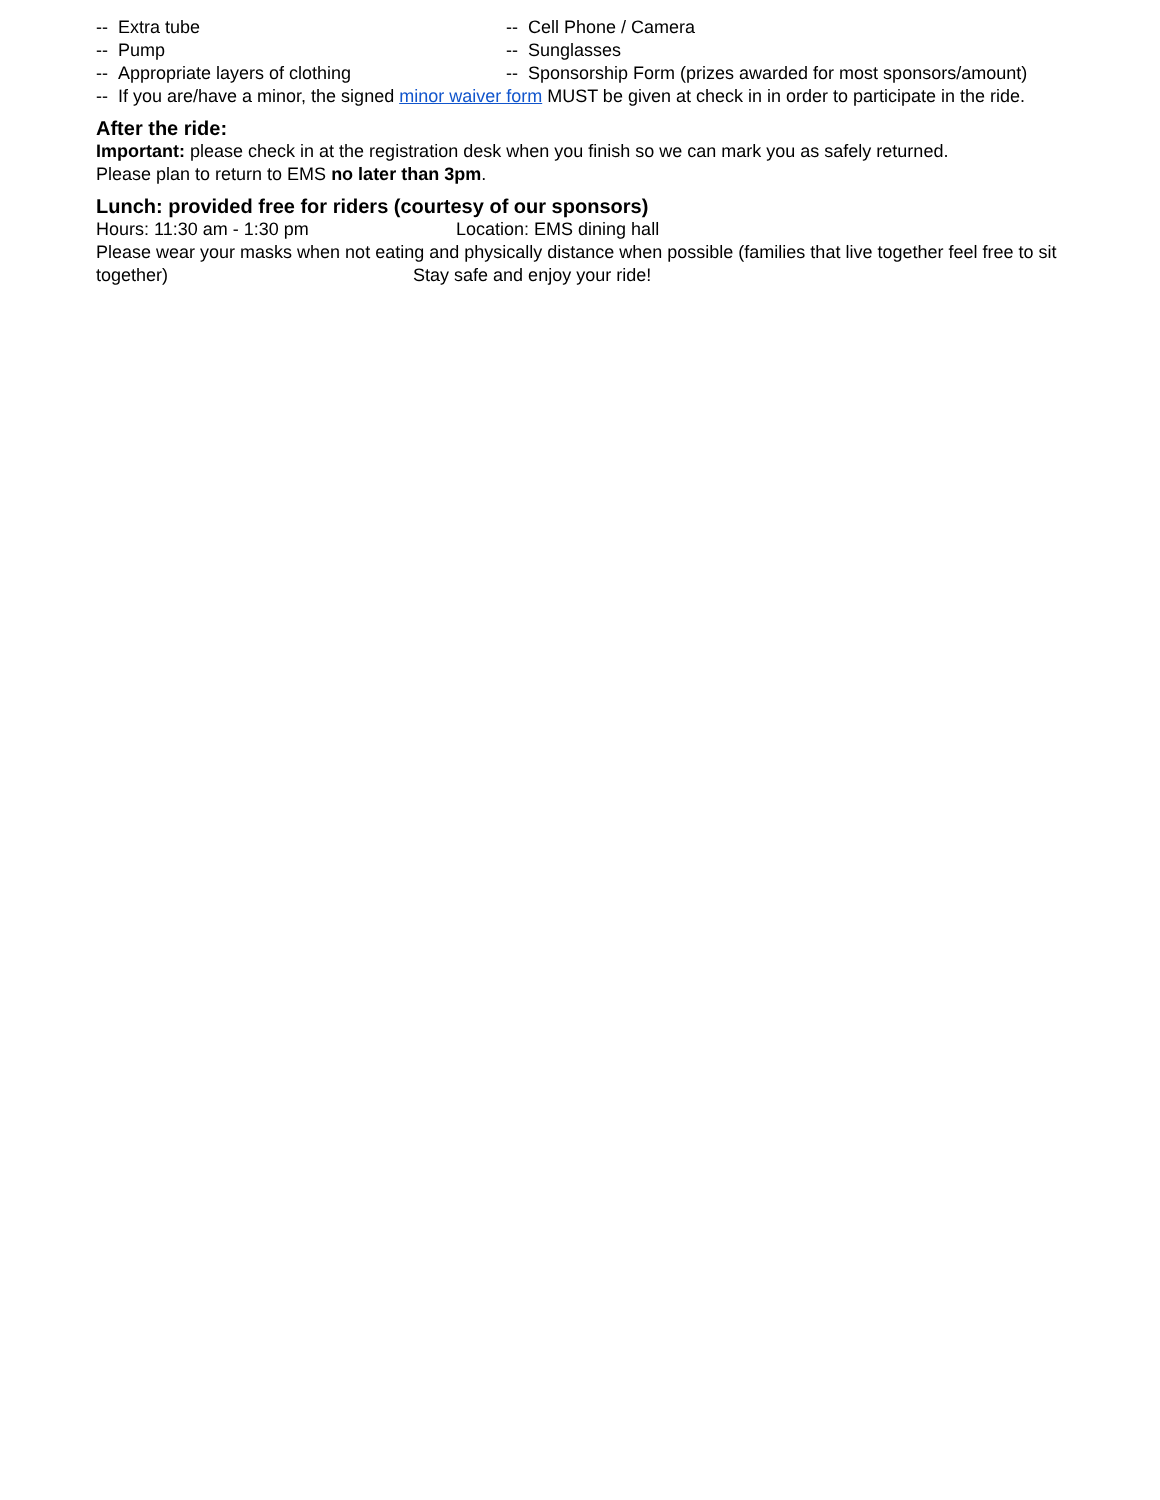-- Extra tube -- Cell Phone / Camera
-- Pump -- Sunglasses
-- Appropriate layers of clothing -- Sponsorship Form (prizes awarded for most sponsors/amount)
-- If you are/have a minor, the signed minor waiver form MUST be given at check in in order to participate in the ride.
After the ride:
Important: please check in at the registration desk when you finish so we can mark you as safely returned.
Please plan to return to EMS no later than 3pm.
Lunch: provided free for riders (courtesy of our sponsors)
Hours: 11:30 am - 1:30 pm Location: EMS dining hall
Please wear your masks when not eating and physically distance when possible (families that live together feel free to sit together) Stay safe and enjoy your ride!